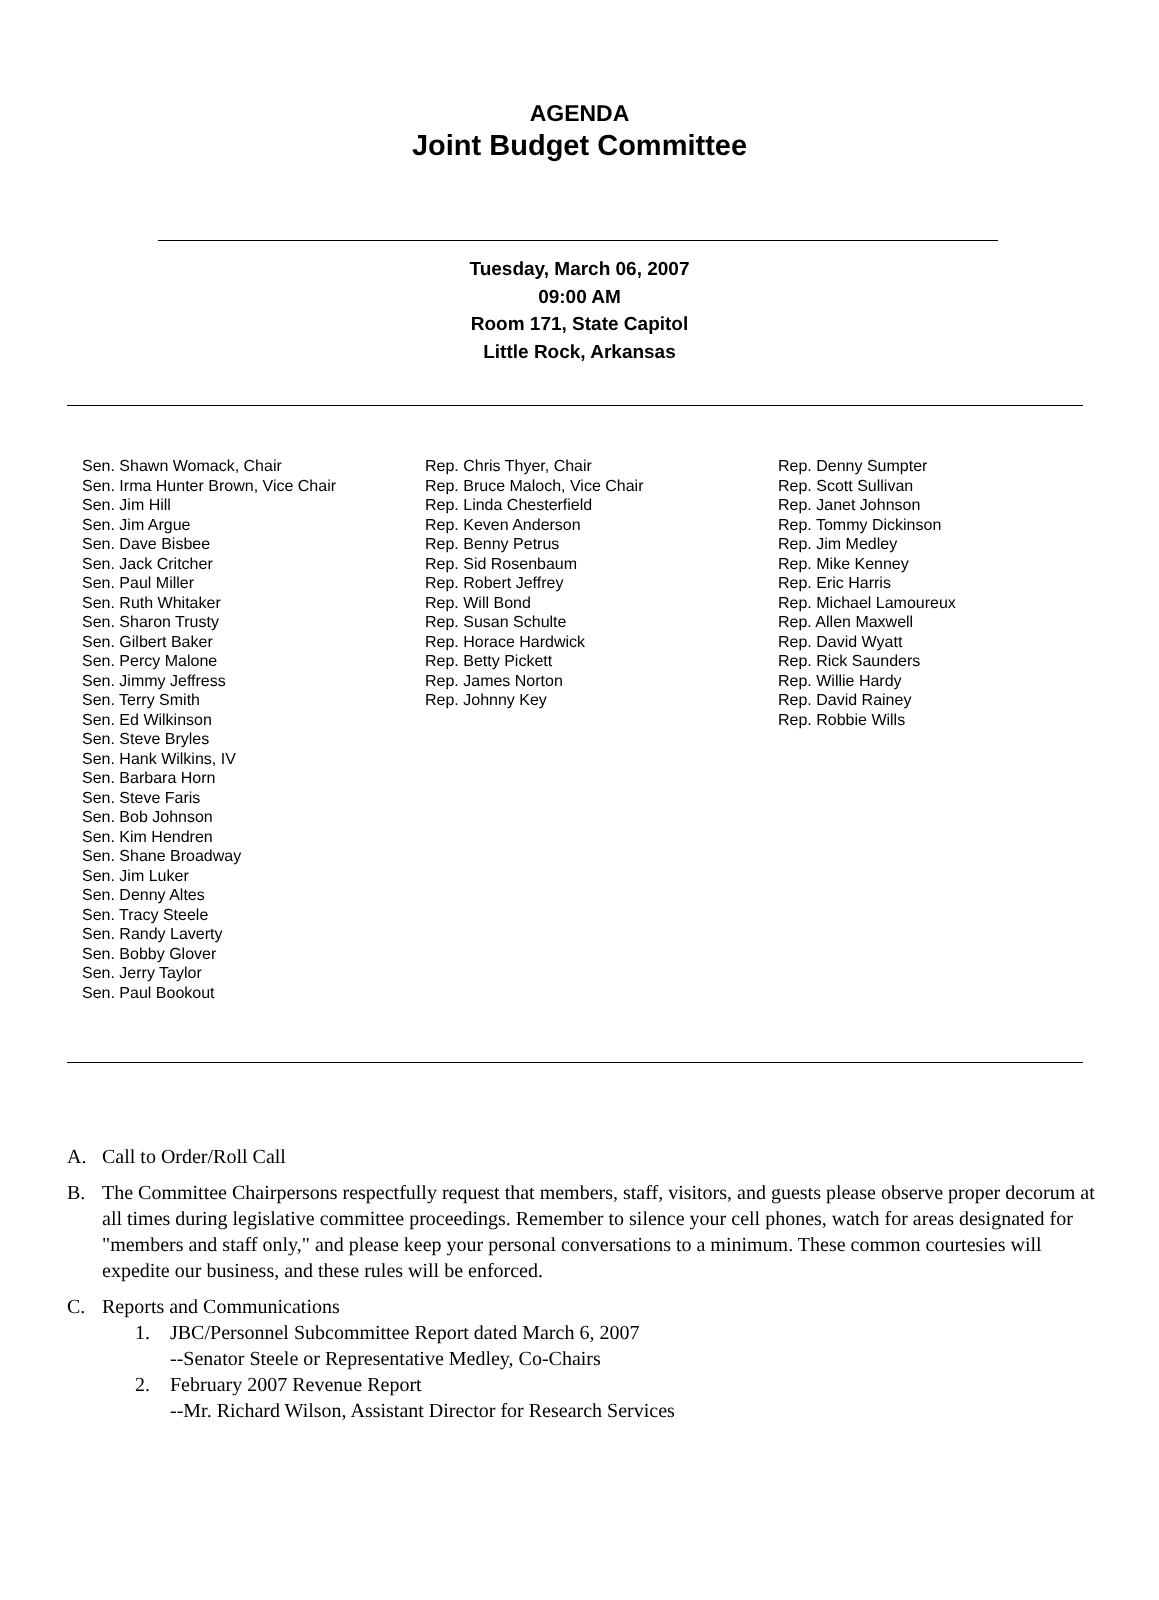AGENDA
Joint Budget Committee
Tuesday, March 06, 2007
09:00 AM
Room 171, State Capitol
Little Rock, Arkansas
Sen. Shawn Womack, Chair
Sen. Irma Hunter Brown, Vice Chair
Sen. Jim Hill
Sen. Jim Argue
Sen. Dave Bisbee
Sen. Jack Critcher
Sen. Paul Miller
Sen. Ruth Whitaker
Sen. Sharon Trusty
Sen. Gilbert Baker
Sen. Percy Malone
Sen. Jimmy Jeffress
Sen. Terry Smith
Sen. Ed Wilkinson
Sen. Steve Bryles
Sen. Hank Wilkins, IV
Sen. Barbara Horn
Sen. Steve Faris
Sen. Bob Johnson
Sen. Kim Hendren
Sen. Shane Broadway
Sen. Jim Luker
Sen. Denny Altes
Sen. Tracy Steele
Sen. Randy Laverty
Sen. Bobby Glover
Sen. Jerry Taylor
Sen. Paul Bookout
Rep. Chris Thyer, Chair
Rep. Bruce Maloch, Vice Chair
Rep. Linda Chesterfield
Rep. Keven Anderson
Rep. Benny Petrus
Rep. Sid Rosenbaum
Rep. Robert Jeffrey
Rep. Will Bond
Rep. Susan Schulte
Rep. Horace Hardwick
Rep. Betty Pickett
Rep. James Norton
Rep. Johnny Key
Rep. Denny Sumpter
Rep. Scott Sullivan
Rep. Janet Johnson
Rep. Tommy Dickinson
Rep. Jim Medley
Rep. Mike Kenney
Rep. Eric Harris
Rep. Michael Lamoureux
Rep. Allen Maxwell
Rep. David Wyatt
Rep. Rick Saunders
Rep. Willie Hardy
Rep. David Rainey
Rep. Robbie Wills
A. Call to Order/Roll Call
B. The Committee Chairpersons respectfully request that members, staff, visitors, and guests please observe proper decorum at all times during legislative committee proceedings. Remember to silence your cell phones, watch for areas designated for "members and staff only," and please keep your personal conversations to a minimum. These common courtesies will expedite our business, and these rules will be enforced.
C. Reports and Communications
1. JBC/Personnel Subcommittee Report dated March 6, 2007
--Senator Steele or Representative Medley, Co-Chairs
2. February 2007 Revenue Report
--Mr. Richard Wilson, Assistant Director for Research Services